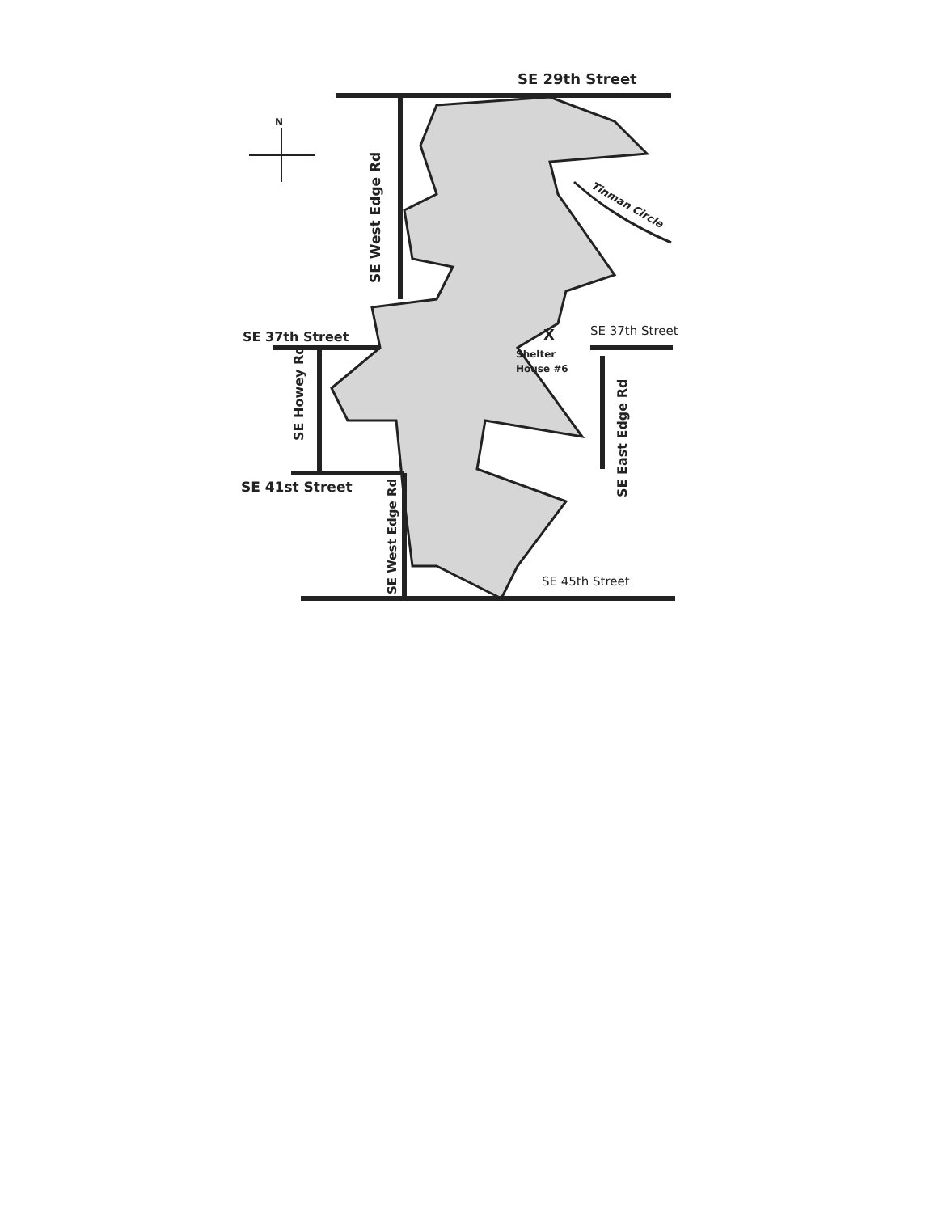N
SE 29th Street
SE 37th Street
SE 37th Street
SE 41st Street
SE 45th Street
X
Shelter
House #6
SE West Edge Rd
SE Howey Rd
SE West Edge Rd
SE East Edge Rd
Tinman Circle